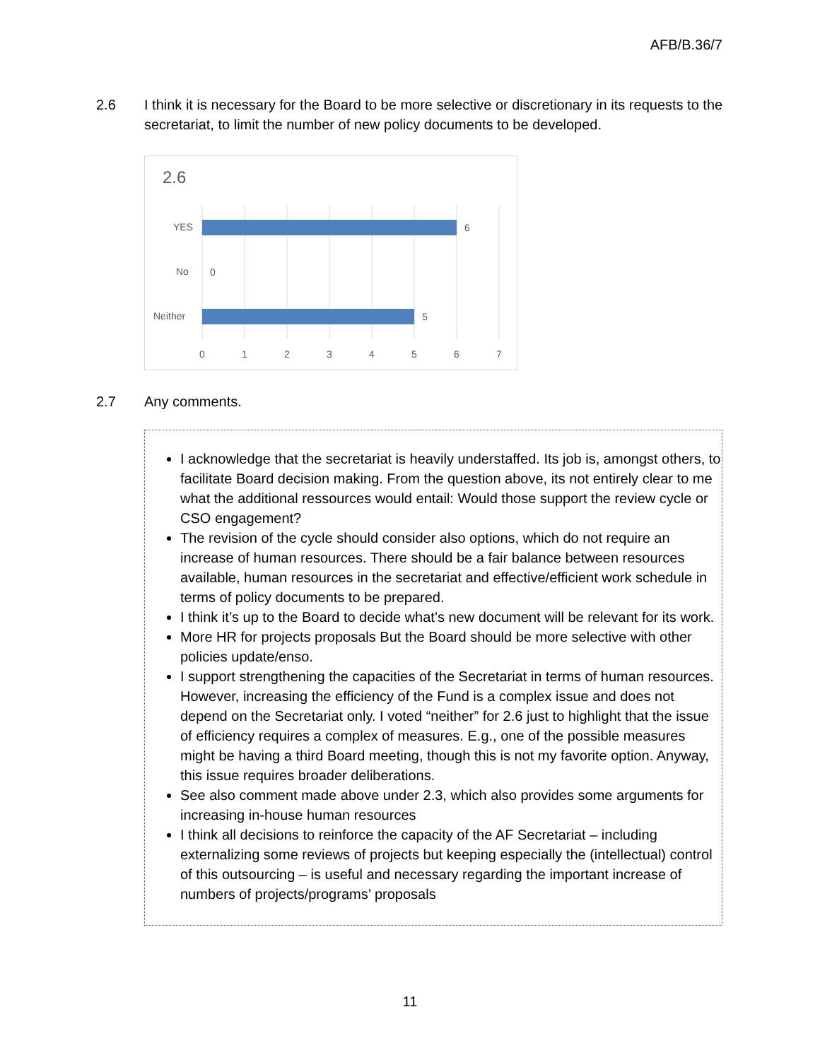AFB/B.36/7
2.6 I think it is necessary for the Board to be more selective or discretionary in its requests to the secretariat, to limit the number of new policy documents to be developed.
2.6
YES
No
Neither
6
0
5
0
1
2
3
4
5
6
7
2.7 Any comments.
I acknowledge that the secretariat is heavily understaffed. Its job is, amongst others, to facilitate Board decision making. From the question above, its not entirely clear to me what the additional ressources would entail: Would those support the review cycle or CSO engagement?
The revision of the cycle should consider also options, which do not require an increase of human resources. There should be a fair balance between resources available, human resources in the secretariat and effective/efficient work schedule in terms of policy documents to be prepared.
I think it’s up to the Board to decide what’s new document will be relevant for its work.
More HR for projects proposals But the Board should be more selective with other policies update/enso.
I support strengthening the capacities of the Secretariat in terms of human resources. However, increasing the efficiency of the Fund is a complex issue and does not depend on the Secretariat only. I voted “neither” for 2.6 just to highlight that the issue of efficiency requires a complex of measures. E.g., one of the possible measures might be having a third Board meeting, though this is not my favorite option. Anyway, this issue requires broader deliberations.
See also comment made above under 2.3, which also provides some arguments for increasing in-house human resources
I think all decisions to reinforce the capacity of the AF Secretariat – including externalizing some reviews of projects but keeping especially the (intellectual) control of this outsourcing – is useful and necessary regarding the important increase of numbers of projects/programs’ proposals
11